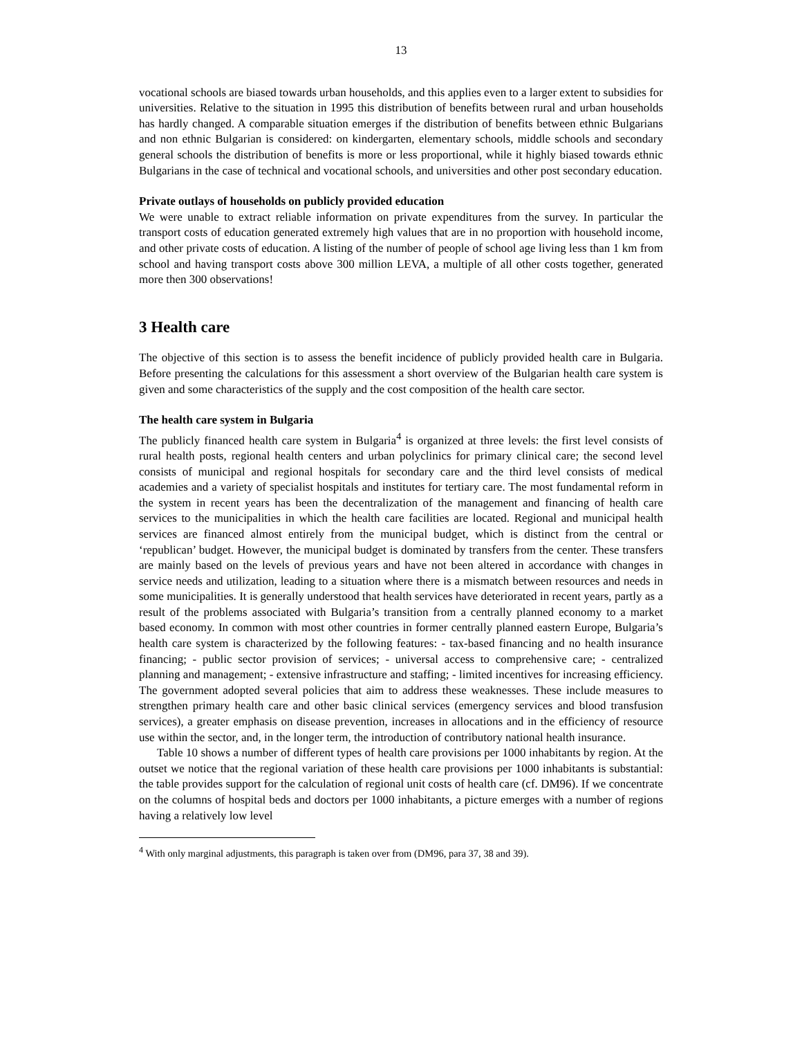13
vocational schools are biased towards urban households, and this applies even to a larger extent to subsidies for universities. Relative to the situation in 1995 this distribution of benefits between rural and urban households has hardly changed. A comparable situation emerges if the distribution of benefits between ethnic Bulgarians and non ethnic Bulgarian is considered: on kindergarten, elementary schools, middle schools and secondary general schools the distribution of benefits is more or less proportional, while it highly biased towards ethnic Bulgarians in the case of technical and vocational schools, and universities and other post secondary education.
Private outlays of households on publicly provided education
We were unable to extract reliable information on private expenditures from the survey. In particular the transport costs of education generated extremely high values that are in no proportion with household income, and other private costs of education. A listing of the number of people of school age living less than 1 km from school and having transport costs above 300 million LEVA, a multiple of all other costs together, generated more then 300 observations!
3 Health care
The objective of this section is to assess the benefit incidence of publicly provided health care in Bulgaria. Before presenting the calculations for this assessment a short overview of the Bulgarian health care system is given and some characteristics of the supply and the cost composition of the health care sector.
The health care system in Bulgaria
The publicly financed health care system in Bulgaria<sup>4</sup> is organized at three levels: the first level consists of rural health posts, regional health centers and urban polyclinics for primary clinical care; the second level consists of municipal and regional hospitals for secondary care and the third level consists of medical academies and a variety of specialist hospitals and institutes for tertiary care. The most fundamental reform in the system in recent years has been the decentralization of the management and financing of health care services to the municipalities in which the health care facilities are located. Regional and municipal health services are financed almost entirely from the municipal budget, which is distinct from the central or ‘republican’ budget. However, the municipal budget is dominated by transfers from the center. These transfers are mainly based on the levels of previous years and have not been altered in accordance with changes in service needs and utilization, leading to a situation where there is a mismatch between resources and needs in some municipalities. It is generally understood that health services have deteriorated in recent years, partly as a result of the problems associated with Bulgaria’s transition from a centrally planned economy to a market based economy. In common with most other countries in former centrally planned eastern Europe, Bulgaria’s health care system is characterized by the following features: - tax-based financing and no health insurance financing; - public sector provision of services; - universal access to comprehensive care; - centralized planning and management; - extensive infrastructure and staffing; - limited incentives for increasing efficiency. The government adopted several policies that aim to address these weaknesses. These include measures to strengthen primary health care and other basic clinical services (emergency services and blood transfusion services), a greater emphasis on disease prevention, increases in allocations and in the efficiency of resource use within the sector, and, in the longer term, the introduction of contributory national health insurance.
Table 10 shows a number of different types of health care provisions per 1000 inhabitants by region. At the outset we notice that the regional variation of these health care provisions per 1000 inhabitants is substantial: the table provides support for the calculation of regional unit costs of health care (cf. DM96). If we concentrate on the columns of hospital beds and doctors per 1000 inhabitants, a picture emerges with a number of regions having a relatively low level
<sup>4</sup> With only marginal adjustments, this paragraph is taken over from (DM96, para 37, 38 and 39).